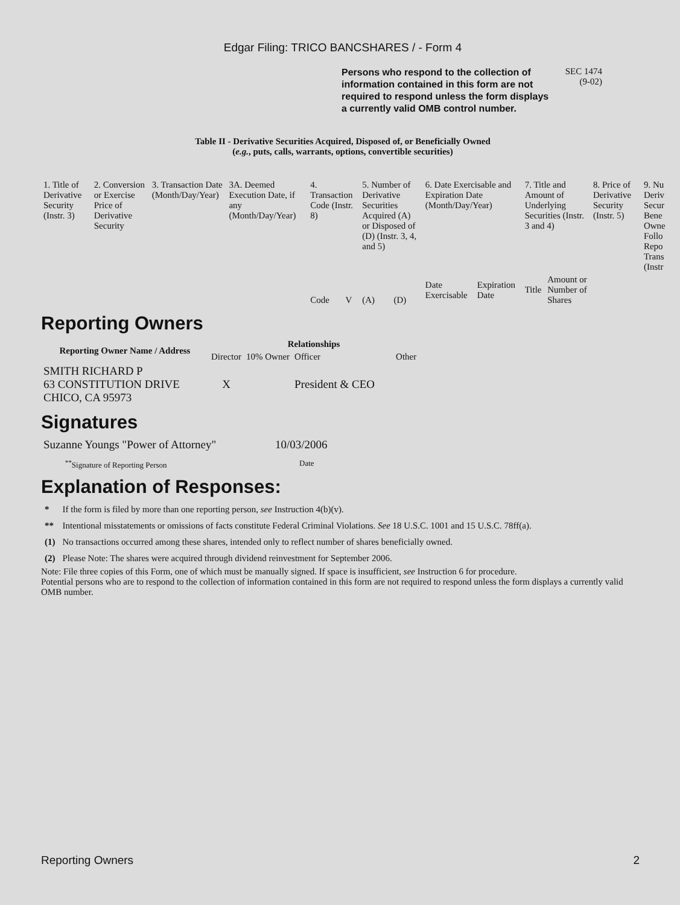Edgar Filing: TRICO BANCSHARES / - Form 4
Persons who respond to the collection of information contained in this form are not required to respond unless the form displays a currently valid OMB control number.
SEC 1474
(9-02)
Table II - Derivative Securities Acquired, Disposed of, or Beneficially Owned
(e.g., puts, calls, warrants, options, convertible securities)
| 1. Title of Derivative Security (Instr. 3) | 2. Conversion or Exercise Price of Derivative Security | 3. Transaction Date (Month/Day/Year) | 3A. Deemed Execution Date, if any (Month/Day/Year) | 4. Transaction Code (Instr. 8) | | 5. Number of Derivative Securities Acquired (A) or Disposed of (D) (Instr. 3, 4, and 5) | | 6. Date Exercisable and Expiration Date (Month/Day/Year) | | 7. Title and Amount of Underlying Securities (Instr. 3 and 4) | | 8. Price of Derivative Security (Instr. 5) | 9. Nu Deriv Secur Bene Owne Follo Repo Trans (Instr |
| | | | | Code | V | (A) | (D) | Date Exercisable | Expiration Date | Title | Amount or Number of Shares | | |
Reporting Owners
| Reporting Owner Name / Address | Relationships | | | |
| --- | --- | --- | --- | --- |
| | Director | 10% Owner | Officer | Other |
| SMITH RICHARD P 63 CONSTITUTION DRIVE CHICO, CA 95973 | X | | President & CEO | |
Signatures
| Suzanne Youngs "Power of Attorney" | 10/03/2006 |
| <sup>**</sup> Signature of Reporting Person | Date |
Explanation of Responses:
| * | If the form is filed by more than one reporting person, see Instruction 4(b)(v). |
| ** | Intentional misstatements or omissions of facts constitute Federal Criminal Violations. See 18 U.S.C. 1001 and 15 U.S.C. 78ff(a). |
| (1) | No transactions occurred among these shares, intended only to reflect number of shares beneficially owned. |
| (2) | Please Note: The shares were acquired through dividend reinvestment for September 2006. |
Note: File three copies of this Form, one of which must be manually signed. If space is insufficient, see Instruction 6 for procedure.
Potential persons who are to respond to the collection of information contained in this form are not required to respond unless the form displays a currently valid OMB number.
Reporting Owners 2